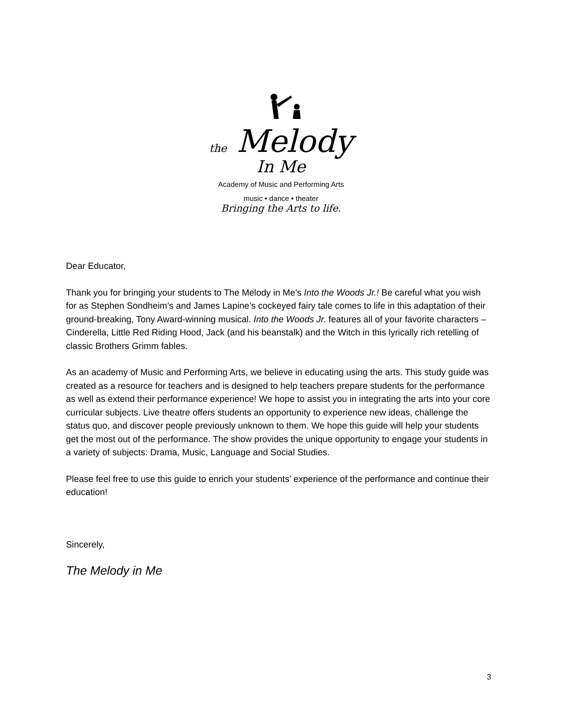the Melody
In Me
Academy of Music and Performing Arts
music • dance • theater
Bringing the Arts to life.
Dear Educator,
Thank you for bringing your students to The Melody in Me’s Into the Woods Jr.! Be careful what you wish for as Stephen Sondheim’s and James Lapine’s cockeyed fairy tale comes to life in this adaptation of their ground-breaking, Tony Award-winning musical. Into the Woods Jr. features all of your favorite characters – Cinderella, Little Red Riding Hood, Jack (and his beanstalk) and the Witch in this lyrically rich retelling of classic Brothers Grimm fables.
As an academy of Music and Performing Arts, we believe in educating using the arts. This study guide was created as a resource for teachers and is designed to help teachers prepare students for the performance as well as extend their performance experience! We hope to assist you in integrating the arts into your core curricular subjects. Live theatre offers students an opportunity to experience new ideas, challenge the status quo, and discover people previously unknown to them. We hope this guide will help your students get the most out of the performance. The show provides the unique opportunity to engage your students in a variety of subjects: Drama, Music, Language and Social Studies.
Please feel free to use this guide to enrich your students’ experience of the performance and continue their education!
Sincerely,
The Melody in Me
3